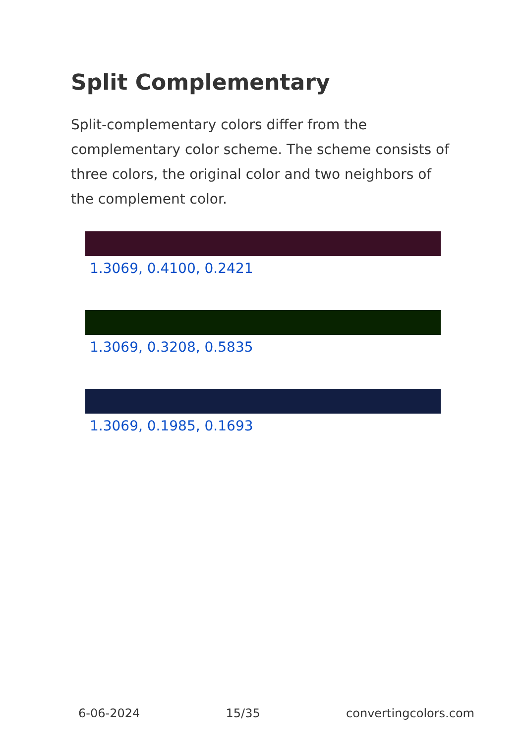Split Complementary
Split-complementary colors differ from the complementary color scheme. The scheme consists of three colors, the original color and two neighbors of the complement color.
1.3069, 0.4100, 0.2421
1.3069, 0.3208, 0.5835
1.3069, 0.1985, 0.1693
6-06-2024 15/35 convertingcolors.com